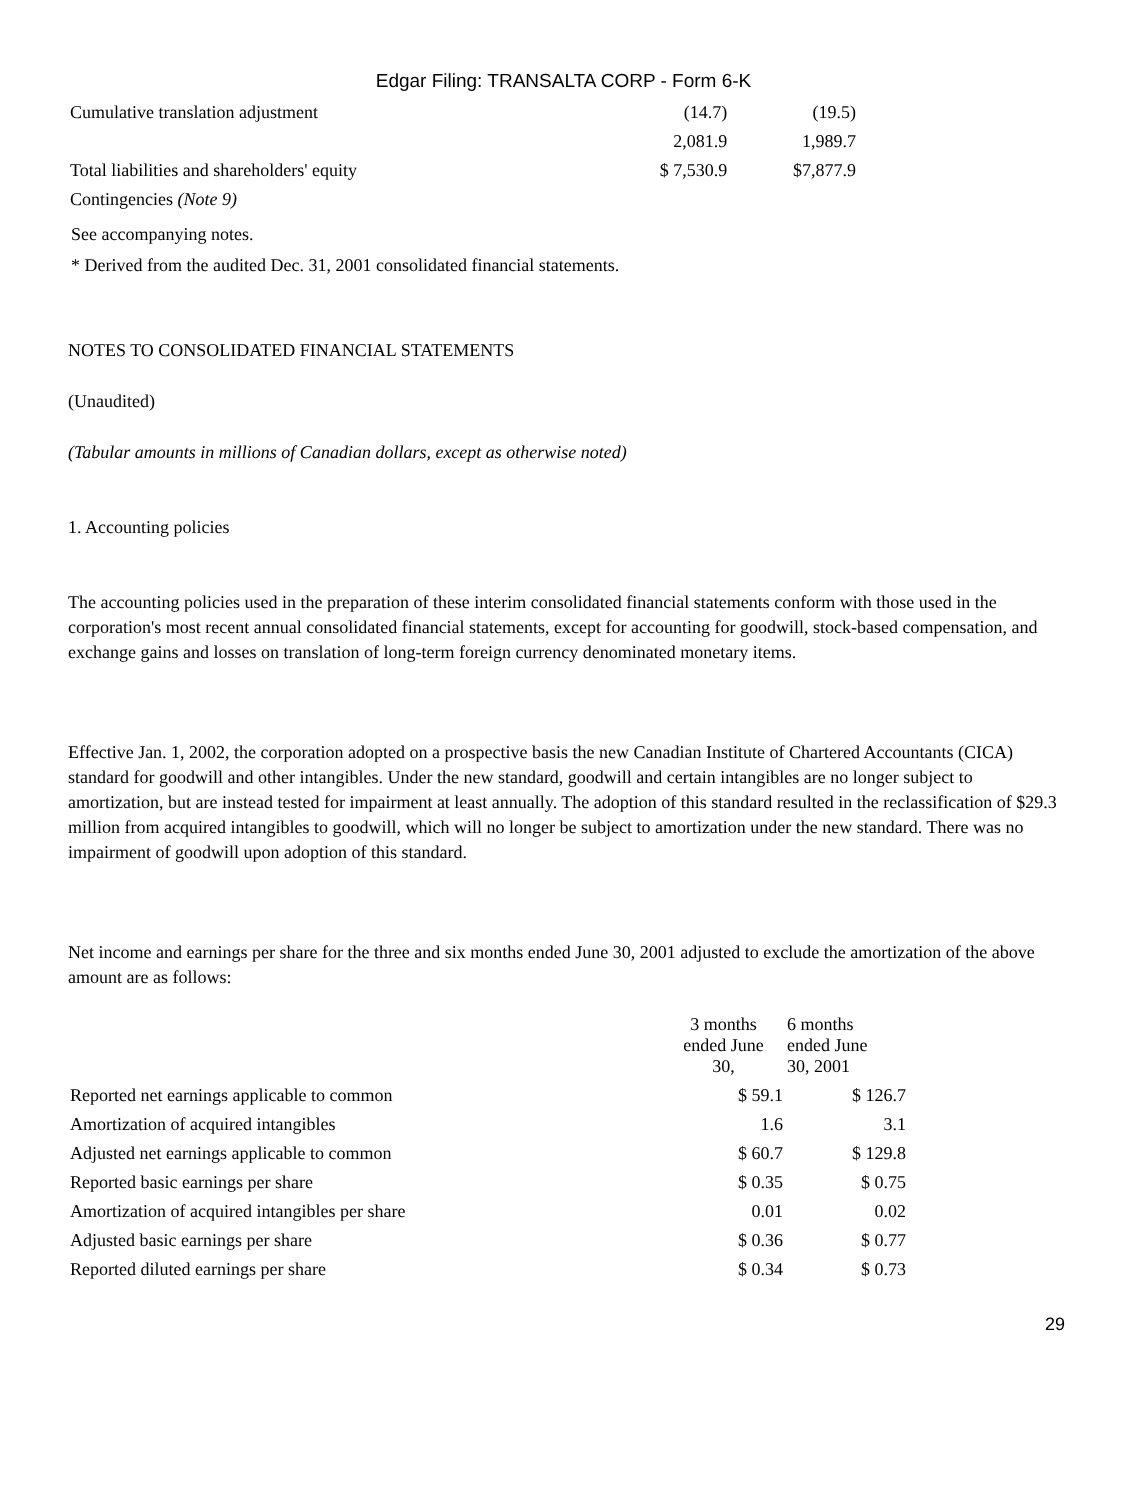Edgar Filing: TRANSALTA CORP - Form 6-K
| Cumulative translation adjustment | (14.7) | (19.5) |
| | 2,081.9 | 1,989.7 |
| Total liabilities and shareholders' equity | $ 7,530.9 | $7,877.9 |
| Contingencies (Note 9) | | |
See accompanying notes.
* Derived from the audited Dec. 31, 2001 consolidated financial statements.
NOTES TO CONSOLIDATED FINANCIAL STATEMENTS
(Unaudited)
(Tabular amounts in millions of Canadian dollars, except as otherwise noted)
1. Accounting policies
The accounting policies used in the preparation of these interim consolidated financial statements conform with those used in the corporation's most recent annual consolidated financial statements, except for accounting for goodwill, stock-based compensation, and exchange gains and losses on translation of long-term foreign currency denominated monetary items.
Effective Jan. 1, 2002, the corporation adopted on a prospective basis the new Canadian Institute of Chartered Accountants (CICA) standard for goodwill and other intangibles. Under the new standard, goodwill and certain intangibles are no longer subject to amortization, but are instead tested for impairment at least annually. The adoption of this standard resulted in the reclassification of $29.3 million from acquired intangibles to goodwill, which will no longer be subject to amortization under the new standard. There was no impairment of goodwill upon adoption of this standard.
Net income and earnings per share for the three and six months ended June 30, 2001 adjusted to exclude the amortization of the above amount are as follows:
| | 3 months ended June 30, | 6 months ended June 30, 2001 |
| Reported net earnings applicable to common | $ 59.1 | $ 126.7 |
| Amortization of acquired intangibles | 1.6 | 3.1 |
| Adjusted net earnings applicable to common | $ 60.7 | $ 129.8 |
| Reported basic earnings per share | $ 0.35 | $ 0.75 |
| Amortization of acquired intangibles per share | 0.01 | 0.02 |
| Adjusted basic earnings per share | $ 0.36 | $ 0.77 |
| Reported diluted earnings per share | $ 0.34 | $ 0.73 |
29